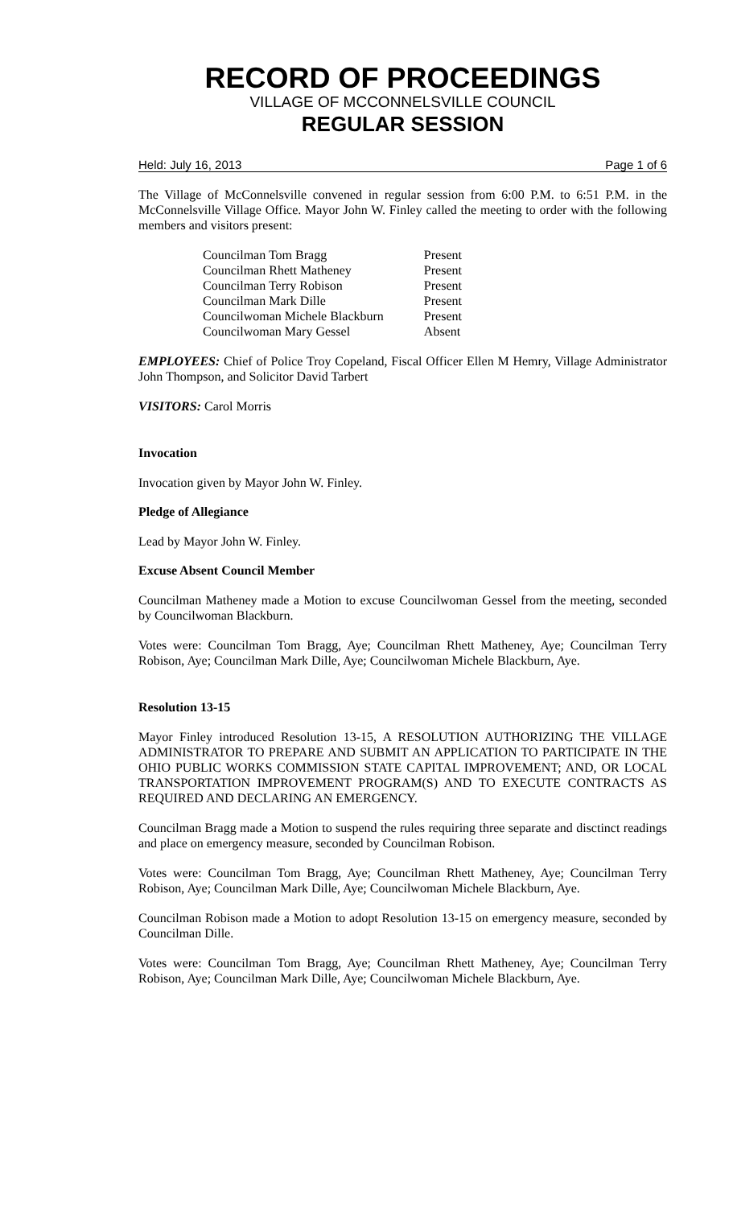RECORD OF PROCEEDINGS
VILLAGE OF MCCONNELSVILLE COUNCIL
REGULAR SESSION
Held: July 16, 2013 Page 1 of 6
The Village of McConnelsville convened in regular session from 6:00 P.M. to 6:51 P.M. in the McConnelsville Village Office. Mayor John W. Finley called the meeting to order with the following members and visitors present:
| Councilman Tom Bragg | Present |
| Councilman Rhett Matheney | Present |
| Councilman Terry Robison | Present |
| Councilman Mark Dille | Present |
| Councilwoman Michele Blackburn | Present |
| Councilwoman Mary Gessel | Absent |
EMPLOYEES: Chief of Police Troy Copeland, Fiscal Officer Ellen M Hemry, Village Administrator John Thompson, and Solicitor David Tarbert
VISITORS: Carol Morris
Invocation
Invocation given by Mayor John W. Finley.
Pledge of Allegiance
Lead by Mayor John W. Finley.
Excuse Absent Council Member
Councilman Matheney made a Motion to excuse Councilwoman Gessel from the meeting, seconded by Councilwoman Blackburn.
Votes were: Councilman Tom Bragg, Aye; Councilman Rhett Matheney, Aye; Councilman Terry Robison, Aye; Councilman Mark Dille, Aye; Councilwoman Michele Blackburn, Aye.
Resolution 13-15
Mayor Finley introduced Resolution 13-15, A RESOLUTION AUTHORIZING THE VILLAGE ADMINISTRATOR TO PREPARE AND SUBMIT AN APPLICATION TO PARTICIPATE IN THE OHIO PUBLIC WORKS COMMISSION STATE CAPITAL IMPROVEMENT; AND, OR LOCAL TRANSPORTATION IMPROVEMENT PROGRAM(S) AND TO EXECUTE CONTRACTS AS REQUIRED AND DECLARING AN EMERGENCY.
Councilman Bragg made a Motion to suspend the rules requiring three separate and disctinct readings and place on emergency measure, seconded by Councilman Robison.
Votes were: Councilman Tom Bragg, Aye; Councilman Rhett Matheney, Aye; Councilman Terry Robison, Aye; Councilman Mark Dille, Aye; Councilwoman Michele Blackburn, Aye.
Councilman Robison made a Motion to adopt Resolution 13-15 on emergency measure, seconded by Councilman Dille.
Votes were: Councilman Tom Bragg, Aye; Councilman Rhett Matheney, Aye; Councilman Terry Robison, Aye; Councilman Mark Dille, Aye; Councilwoman Michele Blackburn, Aye.